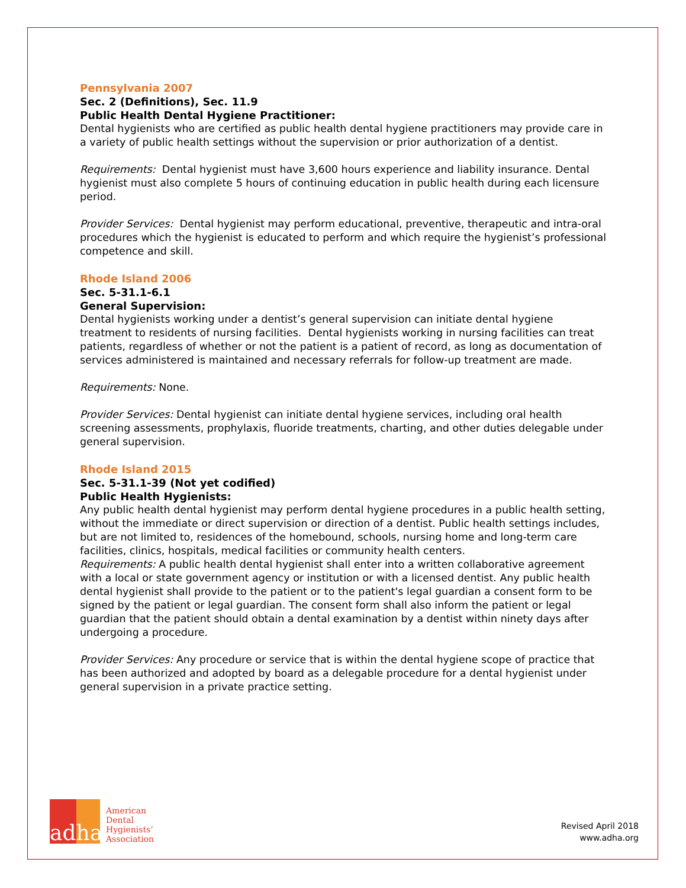Pennsylvania 2007
Sec. 2 (Definitions), Sec. 11.9
Public Health Dental Hygiene Practitioner:
Dental hygienists who are certified as public health dental hygiene practitioners may provide care in a variety of public health settings without the supervision or prior authorization of a dentist.
Requirements: Dental hygienist must have 3,600 hours experience and liability insurance. Dental hygienist must also complete 5 hours of continuing education in public health during each licensure period.
Provider Services: Dental hygienist may perform educational, preventive, therapeutic and intra-oral procedures which the hygienist is educated to perform and which require the hygienist’s professional competence and skill.
Rhode Island 2006
Sec. 5-31.1-6.1
General Supervision:
Dental hygienists working under a dentist’s general supervision can initiate dental hygiene treatment to residents of nursing facilities. Dental hygienists working in nursing facilities can treat patients, regardless of whether or not the patient is a patient of record, as long as documentation of services administered is maintained and necessary referrals for follow-up treatment are made.
Requirements: None.
Provider Services: Dental hygienist can initiate dental hygiene services, including oral health screening assessments, prophylaxis, fluoride treatments, charting, and other duties delegable under general supervision.
Rhode Island 2015
Sec. 5-31.1-39 (Not yet codified)
Public Health Hygienists:
Any public health dental hygienist may perform dental hygiene procedures in a public health setting, without the immediate or direct supervision or direction of a dentist. Public health settings includes, but are not limited to, residences of the homebound, schools, nursing home and long-term care facilities, clinics, hospitals, medical facilities or community health centers.
Requirements: A public health dental hygienist shall enter into a written collaborative agreement with a local or state government agency or institution or with a licensed dentist. Any public health dental hygienist shall provide to the patient or to the patient's legal guardian a consent form to be signed by the patient or legal guardian. The consent form shall also inform the patient or legal guardian that the patient should obtain a dental examination by a dentist within ninety days after undergoing a procedure.
Provider Services: Any procedure or service that is within the dental hygiene scope of practice that has been authorized and adopted by board as a delegable procedure for a dental hygienist under general supervision in a private practice setting.
adha
American
Dental
Hygienists’
Association
Revised April 2018
www.adha.org